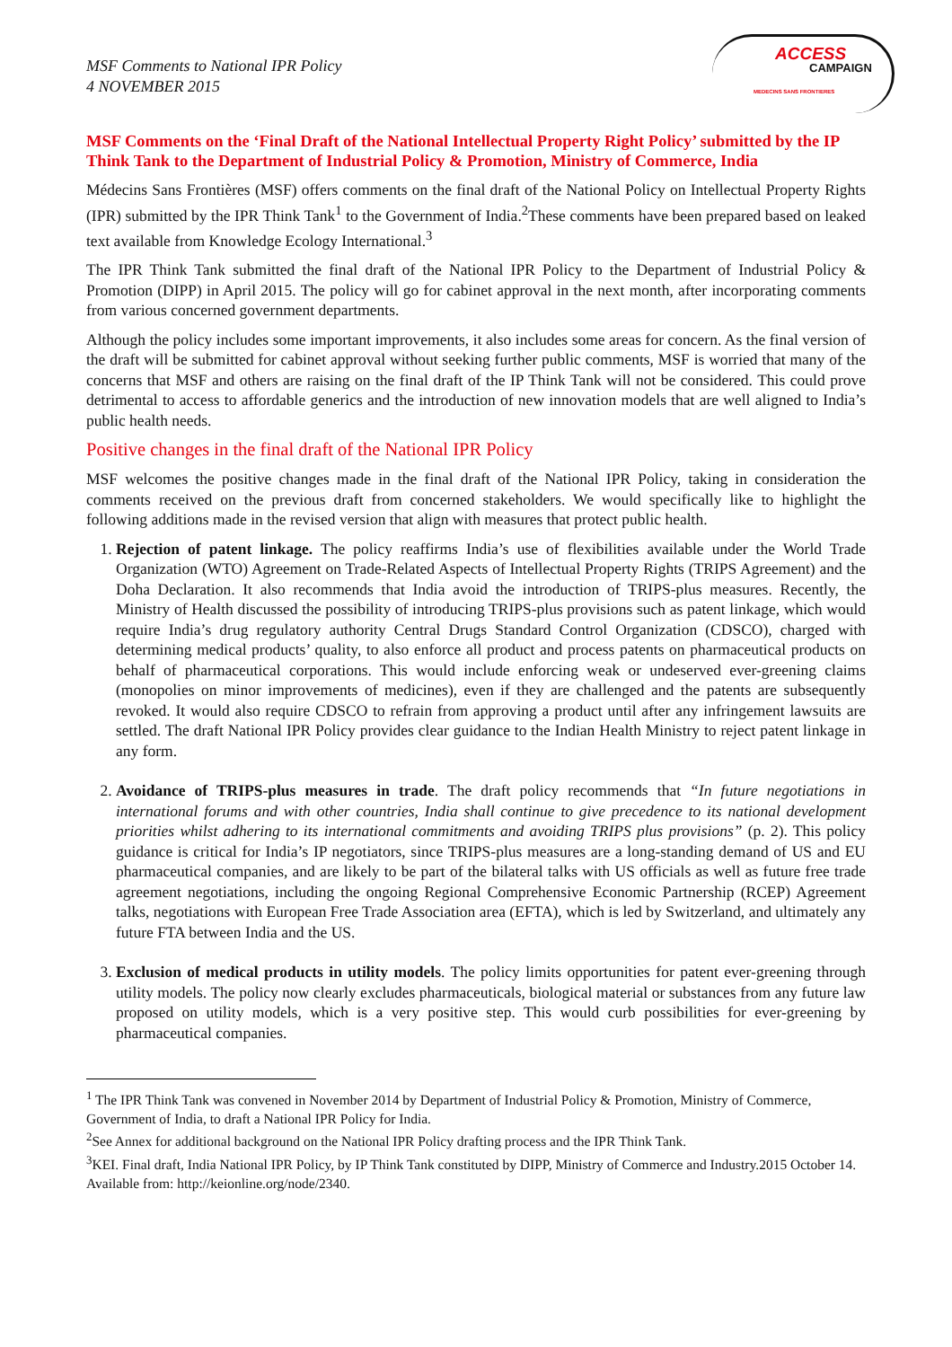MSF Comments to National IPR Policy
4 NOVEMBER 2015
ACCESS
CAMPAIGN
MEDECINS SANS FRONTIERES
MSF Comments on the ‘Final Draft of the National Intellectual Property Right Policy’ submitted by the IP Think Tank to the Department of Industrial Policy & Promotion, Ministry of Commerce, India
Médecins Sans Frontières (MSF) offers comments on the final draft of the National Policy on Intellectual Property Rights (IPR) submitted by the IPR Think Tank<sup>1</sup> to the Government of India.<sup>2</sup>These comments have been prepared based on leaked text available from Knowledge Ecology International.<sup>3</sup>
The IPR Think Tank submitted the final draft of the National IPR Policy to the Department of Industrial Policy & Promotion (DIPP) in April 2015. The policy will go for cabinet approval in the next month, after incorporating comments from various concerned government departments.
Although the policy includes some important improvements, it also includes some areas for concern. As the final version of the draft will be submitted for cabinet approval without seeking further public comments, MSF is worried that many of the concerns that MSF and others are raising on the final draft of the IP Think Tank will not be considered. This could prove detrimental to access to affordable generics and the introduction of new innovation models that are well aligned to India’s public health needs.
Positive changes in the final draft of the National IPR Policy
MSF welcomes the positive changes made in the final draft of the National IPR Policy, taking in consideration the comments received on the previous draft from concerned stakeholders. We would specifically like to highlight the following additions made in the revised version that align with measures that protect public health.
1. Rejection of patent linkage. The policy reaffirms India’s use of flexibilities available under the World Trade Organization (WTO) Agreement on Trade-Related Aspects of Intellectual Property Rights (TRIPS Agreement) and the Doha Declaration. It also recommends that India avoid the introduction of TRIPS-plus measures. Recently, the Ministry of Health discussed the possibility of introducing TRIPS-plus provisions such as patent linkage, which would require India’s drug regulatory authority Central Drugs Standard Control Organization (CDSCO), charged with determining medical products’ quality, to also enforce all product and process patents on pharmaceutical products on behalf of pharmaceutical corporations. This would include enforcing weak or undeserved ever-greening claims (monopolies on minor improvements of medicines), even if they are challenged and the patents are subsequently revoked. It would also require CDSCO to refrain from approving a product until after any infringement lawsuits are settled. The draft National IPR Policy provides clear guidance to the Indian Health Ministry to reject patent linkage in any form.
2. Avoidance of TRIPS-plus measures in trade. The draft policy recommends that “In future negotiations in international forums and with other countries, India shall continue to give precedence to its national development priorities whilst adhering to its international commitments and avoiding TRIPS plus provisions” (p. 2). This policy guidance is critical for India’s IP negotiators, since TRIPS-plus measures are a long-standing demand of US and EU pharmaceutical companies, and are likely to be part of the bilateral talks with US officials as well as future free trade agreement negotiations, including the ongoing Regional Comprehensive Economic Partnership (RCEP) Agreement talks, negotiations with European Free Trade Association area (EFTA), which is led by Switzerland, and ultimately any future FTA between India and the US.
3. Exclusion of medical products in utility models. The policy limits opportunities for patent ever-greening through utility models. The policy now clearly excludes pharmaceuticals, biological material or substances from any future law proposed on utility models, which is a very positive step. This would curb possibilities for ever-greening by pharmaceutical companies.
<sup>1</sup> The IPR Think Tank was convened in November 2014 by Department of Industrial Policy & Promotion, Ministry of Commerce, Government of India, to draft a National IPR Policy for India.
<sup>2</sup> See Annex for additional background on the National IPR Policy drafting process and the IPR Think Tank.
<sup>3</sup> KEI. Final draft, India National IPR Policy, by IP Think Tank constituted by DIPP, Ministry of Commerce and Industry.2015 October 14. Available from: http://keionline.org/node/2340.